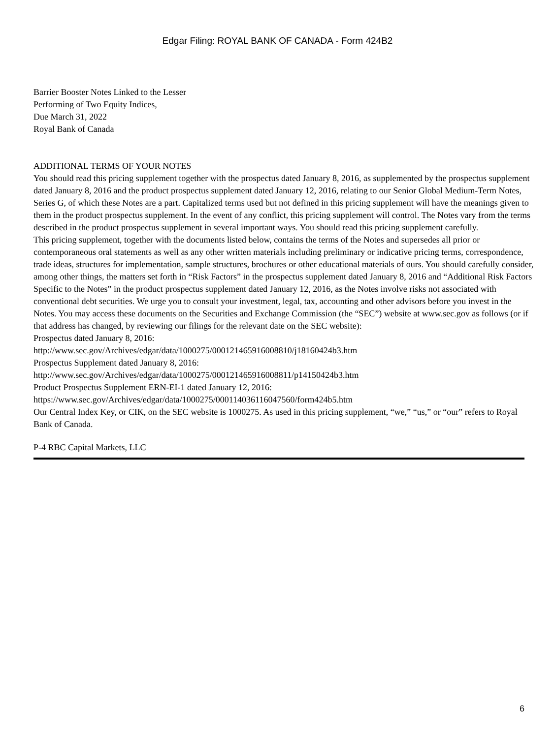Edgar Filing: ROYAL BANK OF CANADA - Form 424B2
Barrier Booster Notes Linked to the Lesser
Performing of Two Equity Indices,
Due March 31, 2022
Royal Bank of Canada
ADDITIONAL TERMS OF YOUR NOTES
You should read this pricing supplement together with the prospectus dated January 8, 2016, as supplemented by the prospectus supplement dated January 8, 2016 and the product prospectus supplement dated January 12, 2016, relating to our Senior Global Medium-Term Notes, Series G, of which these Notes are a part. Capitalized terms used but not defined in this pricing supplement will have the meanings given to them in the product prospectus supplement. In the event of any conflict, this pricing supplement will control. The Notes vary from the terms described in the product prospectus supplement in several important ways. You should read this pricing supplement carefully.
This pricing supplement, together with the documents listed below, contains the terms of the Notes and supersedes all prior or contemporaneous oral statements as well as any other written materials including preliminary or indicative pricing terms, correspondence, trade ideas, structures for implementation, sample structures, brochures or other educational materials of ours. You should carefully consider, among other things, the matters set forth in “Risk Factors” in the prospectus supplement dated January 8, 2016 and “Additional Risk Factors Specific to the Notes” in the product prospectus supplement dated January 12, 2016, as the Notes involve risks not associated with conventional debt securities. We urge you to consult your investment, legal, tax, accounting and other advisors before you invest in the Notes. You may access these documents on the Securities and Exchange Commission (the “SEC”) website at www.sec.gov as follows (or if that address has changed, by reviewing our filings for the relevant date on the SEC website):
Prospectus dated January 8, 2016:
http://www.sec.gov/Archives/edgar/data/1000275/000121465916008810/j18160424b3.htm
Prospectus Supplement dated January 8, 2016:
http://www.sec.gov/Archives/edgar/data/1000275/000121465916008811/p14150424b3.htm
Product Prospectus Supplement ERN-EI-1 dated January 12, 2016:
https://www.sec.gov/Archives/edgar/data/1000275/000114036116047560/form424b5.htm
Our Central Index Key, or CIK, on the SEC website is 1000275. As used in this pricing supplement, “we,” “us,” or “our” refers to Royal Bank of Canada.
P-4 RBC Capital Markets, LLC
6